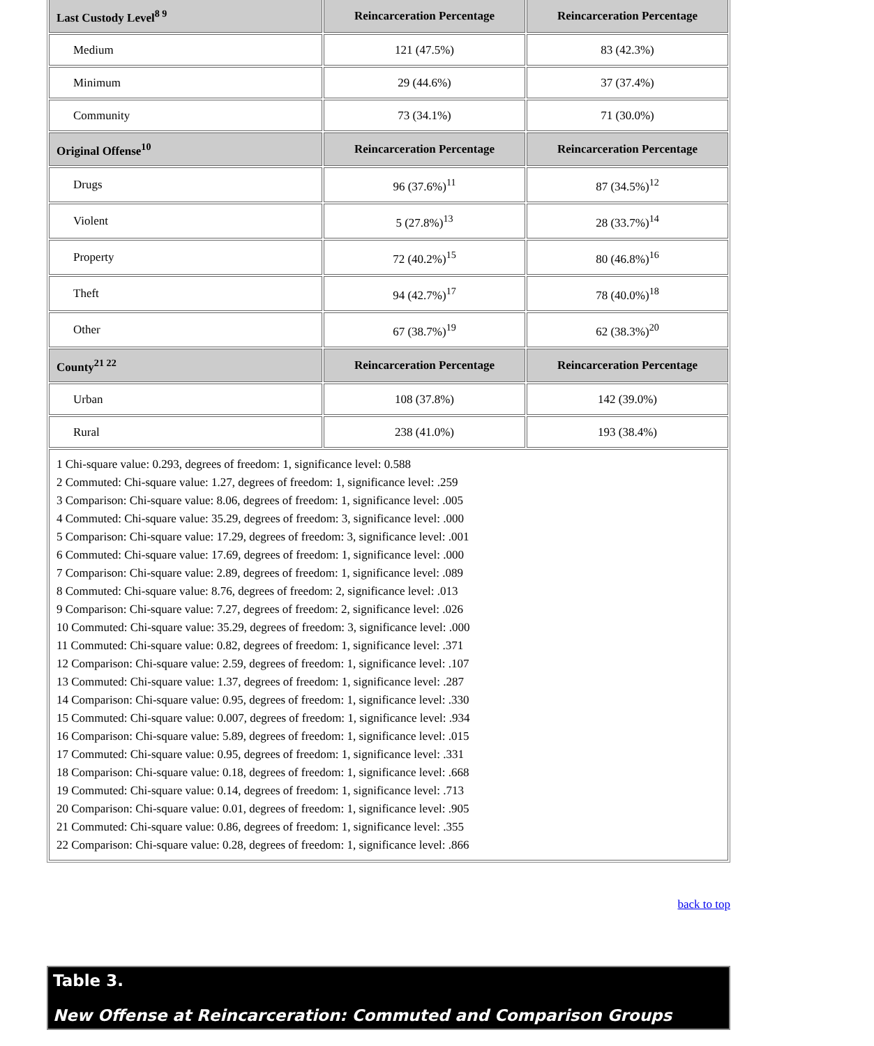| Last Custody Level<sup>8 9</sup> | Reincarceration Percentage | Reincarceration Percentage |
| --- | --- | --- |
| Medium | 121 (47.5%) | 83 (42.3%) |
| Minimum | 29 (44.6%) | 37 (37.4%) |
| Community | 73 (34.1%) | 71 (30.0%) |
| Original Offense<sup>10</sup> | Reincarceration Percentage | Reincarceration Percentage |
| Drugs | 96 (37.6%)<sup>11</sup> | 87 (34.5%)<sup>12</sup> |
| Violent | 5 (27.8%)<sup>13</sup> | 28 (33.7%)<sup>14</sup> |
| Property | 72 (40.2%)<sup>15</sup> | 80 (46.8%)<sup>16</sup> |
| Theft | 94 (42.7%)<sup>17</sup> | 78 (40.0%)<sup>18</sup> |
| Other | 67 (38.7%)<sup>19</sup> | 62 (38.3%)<sup>20</sup> |
| County<sup>21 22</sup> | Reincarceration Percentage | Reincarceration Percentage |
| Urban | 108 (37.8%) | 142 (39.0%) |
| Rural | 238 (41.0%) | 193 (38.4%) |
| 1 Chi-square value: 0.293, degrees of freedom: 1, significance level: 0.588 2 Commuted: Chi-square value: 1.27, degrees of freedom: 1, significance level: .259 3 Comparison: Chi-square value: 8.06, degrees of freedom: 1, significance level: .005 4 Commuted: Chi-square value: 35.29, degrees of freedom: 3, significance level: .000 5 Comparison: Chi-square value: 17.29, degrees of freedom: 3, significance level: .001 6 Commuted: Chi-square value: 17.69, degrees of freedom: 1, significance level: .000 7 Comparison: Chi-square value: 2.89, degrees of freedom: 1, significance level: .089 8 Commuted: Chi-square value: 8.76, degrees of freedom: 2, significance level: .013 9 Comparison: Chi-square value: 7.27, degrees of freedom: 2, significance level: .026 10 Commuted: Chi-square value: 35.29, degrees of freedom: 3, significance level: .000 11 Commuted: Chi-square value: 0.82, degrees of freedom: 1, significance level: .371 12 Comparison: Chi-square value: 2.59, degrees of freedom: 1, significance level: .107 13 Commuted: Chi-square value: 1.37, degrees of freedom: 1, significance level: .287 14 Comparison: Chi-square value: 0.95, degrees of freedom: 1, significance level: .330 15 Commuted: Chi-square value: 0.007, degrees of freedom: 1, significance level: .934 16 Comparison: Chi-square value: 5.89, degrees of freedom: 1, significance level: .015 17 Commuted: Chi-square value: 0.95, degrees of freedom: 1, significance level: .331 18 Comparison: Chi-square value: 0.18, degrees of freedom: 1, significance level: .668 19 Commuted: Chi-square value: 0.14, degrees of freedom: 1, significance level: .713 20 Comparison: Chi-square value: 0.01, degrees of freedom: 1, significance level: .905 21 Commuted: Chi-square value: 0.86, degrees of freedom: 1, significance level: .355 22 Comparison: Chi-square value: 0.28, degrees of freedom: 1, significance level: .866 | | |
back to top
Table 3.
New Offense at Reincarceration: Commuted and Comparison Groups